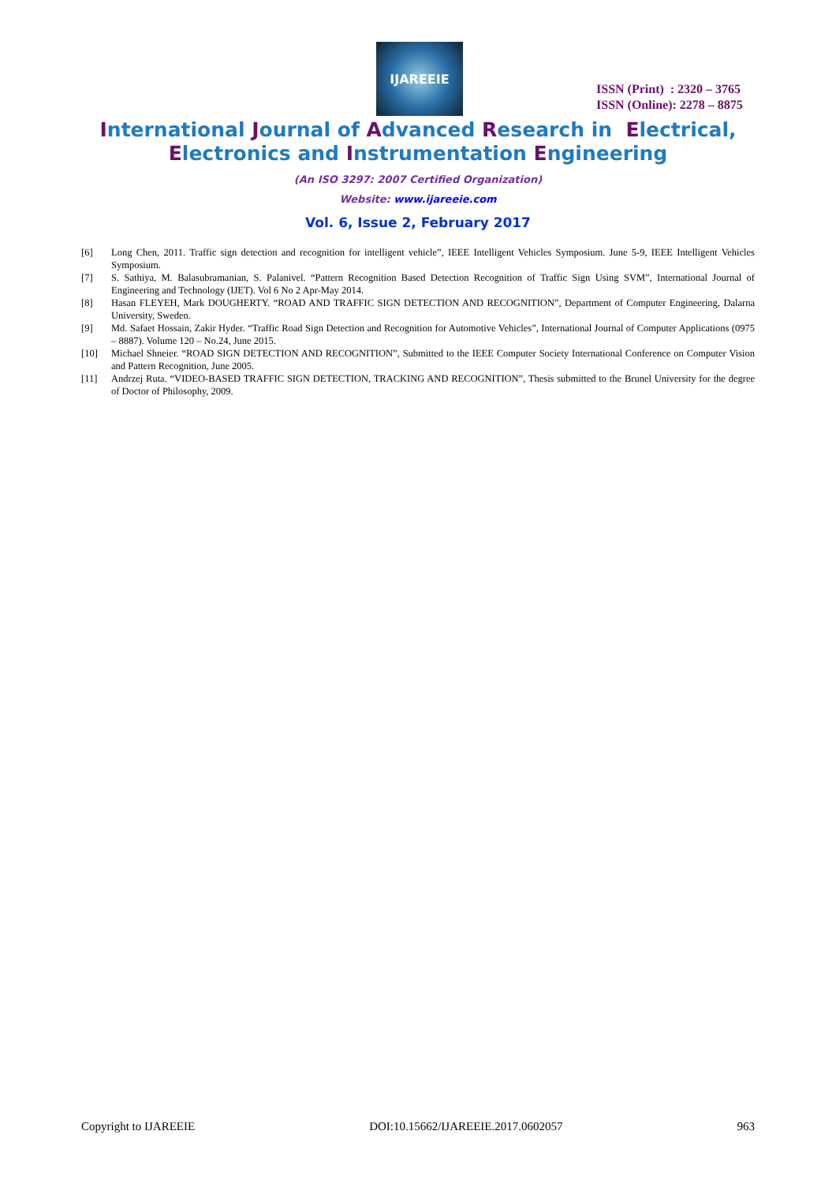IJAREEIE
ISSN (Print) : 2320 – 3765
ISSN (Online): 2278 – 8875
International Journal of Advanced Research in Electrical,
Electronics and Instrumentation Engineering
(An ISO 3297: 2007 Certified Organization)
Website: www.ijareeie.com
Vol. 6, Issue 2, February 2017
[6] Long Chen, 2011. Traffic sign detection and recognition for intelligent vehicle”, IEEE Intelligent Vehicles Symposium. June 5-9, IEEE Intelligent Vehicles Symposium.
[7] S. Sathiya, M. Balasubramanian, S. Palanivel. “Pattern Recognition Based Detection Recognition of Traffic Sign Using SVM”, International Journal of Engineering and Technology (IJET). Vol 6 No 2 Apr-May 2014.
[8] Hasan FLEYEH, Mark DOUGHERTY. “ROAD AND TRAFFIC SIGN DETECTION AND RECOGNITION”, Department of Computer Engineering, Dalarna University, Sweden.
[9] Md. Safaet Hossain, Zakir Hyder. “Traffic Road Sign Detection and Recognition for Automotive Vehicles”, International Journal of Computer Applications (0975 – 8887). Volume 120 – No.24, June 2015.
[10] Michael Shneier. “ROAD SIGN DETECTION AND RECOGNITION”, Submitted to the IEEE Computer Society International Conference on Computer Vision and Pattern Recognition, June 2005.
[11] Andrzej Ruta. “VIDEO-BASED TRAFFIC SIGN DETECTION, TRACKING AND RECOGNITION”, Thesis submitted to the Brunel University for the degree of Doctor of Philosophy, 2009.
Copyright to IJAREEIE DOI:10.15662/IJAREEIE.2017.0602057 963